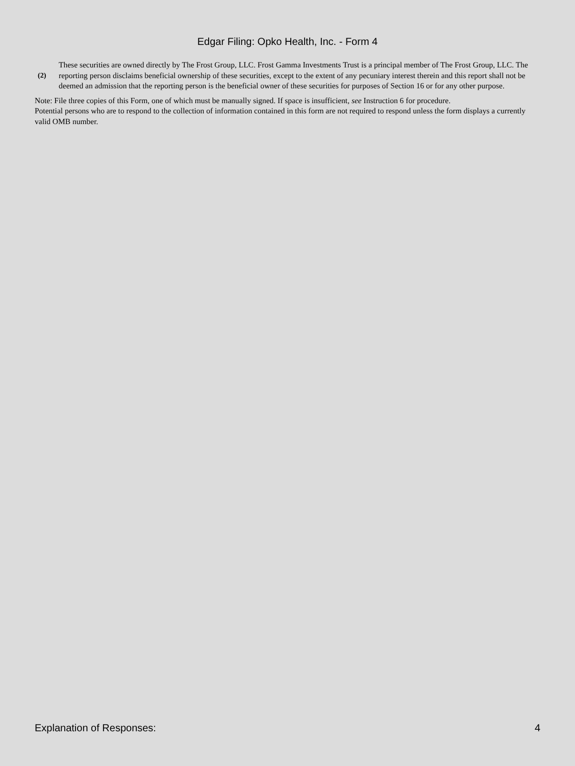Edgar Filing: Opko Health, Inc. - Form 4
(2) These securities are owned directly by The Frost Group, LLC. Frost Gamma Investments Trust is a principal member of The Frost Group, LLC. The reporting person disclaims beneficial ownership of these securities, except to the extent of any pecuniary interest therein and this report shall not be deemed an admission that the reporting person is the beneficial owner of these securities for purposes of Section 16 or for any other purpose.
Note: File three copies of this Form, one of which must be manually signed. If space is insufficient, see Instruction 6 for procedure.
Potential persons who are to respond to the collection of information contained in this form are not required to respond unless the form displays a currently valid OMB number.
Explanation of Responses: 4